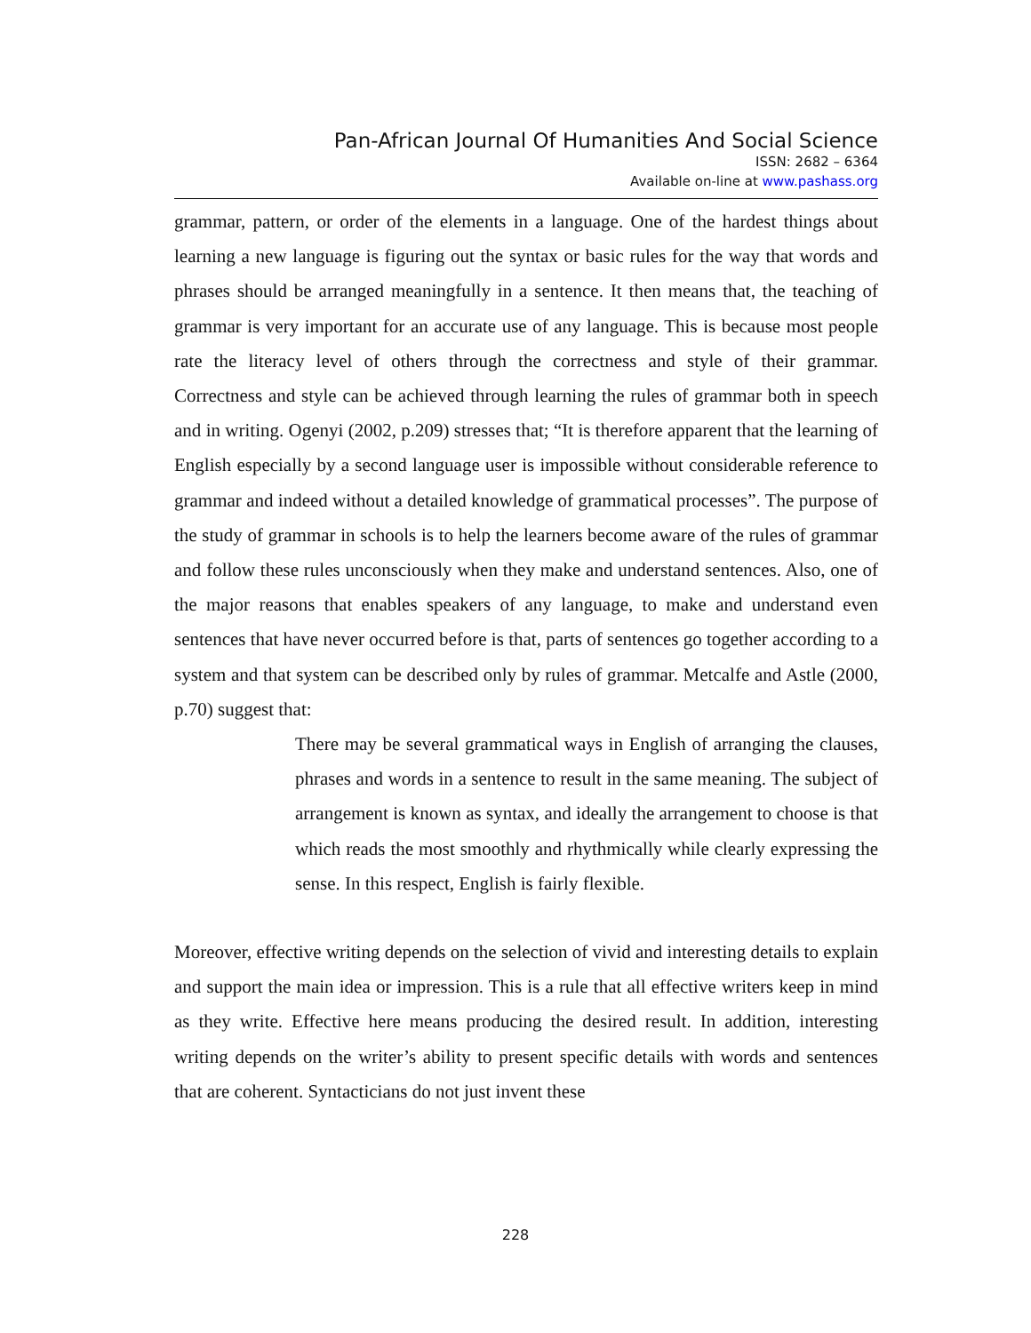Pan-African Journal Of Humanities And Social Science
ISSN: 2682 – 6364
Available on-line at www.pashass.org
grammar, pattern, or order of the elements in a language. One of the hardest things about learning a new language is figuring out the syntax or basic rules for the way that words and phrases should be arranged meaningfully in a sentence. It then means that, the teaching of grammar is very important for an accurate use of any language. This is because most people rate the literacy level of others through the correctness and style of their grammar. Correctness and style can be achieved through learning the rules of grammar both in speech and in writing. Ogenyi (2002, p.209) stresses that; “It is therefore apparent that the learning of English especially by a second language user is impossible without considerable reference to grammar and indeed without a detailed knowledge of grammatical processes”. The purpose of the study of grammar in schools is to help the learners become aware of the rules of grammar and follow these rules unconsciously when they make and understand sentences. Also, one of the major reasons that enables speakers of any language, to make and understand even sentences that have never occurred before is that, parts of sentences go together according to a system and that system can be described only by rules of grammar. Metcalfe and Astle (2000, p.70) suggest that:
There may be several grammatical ways in English of arranging the clauses, phrases and words in a sentence to result in the same meaning. The subject of arrangement is known as syntax, and ideally the arrangement to choose is that which reads the most smoothly and rhythmically while clearly expressing the sense. In this respect, English is fairly flexible.
Moreover, effective writing depends on the selection of vivid and interesting details to explain and support the main idea or impression. This is a rule that all effective writers keep in mind as they write. Effective here means producing the desired result. In addition, interesting writing depends on the writer’s ability to present specific details with words and sentences that are coherent. Syntacticians do not just invent these
228